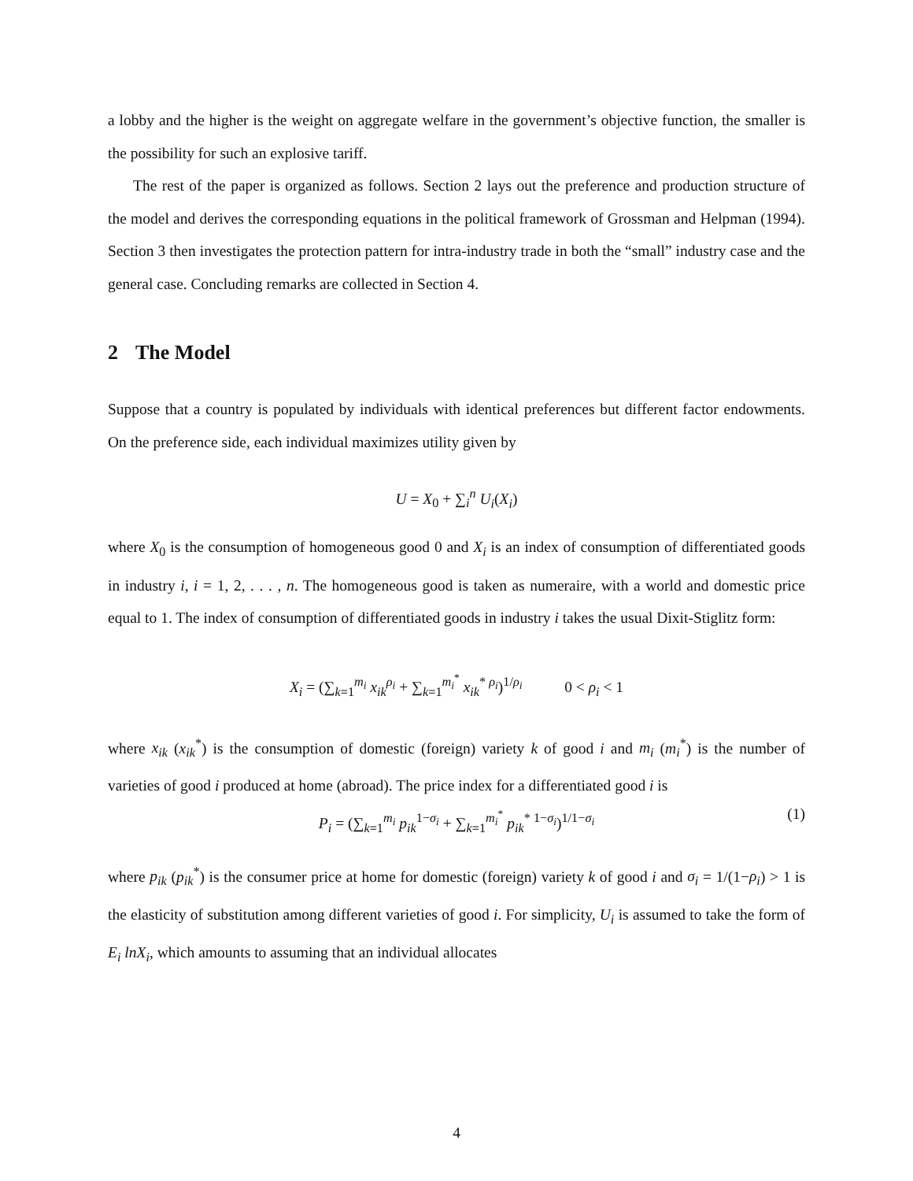a lobby and the higher is the weight on aggregate welfare in the government’s objective function, the smaller is the possibility for such an explosive tariff.
The rest of the paper is organized as follows. Section 2 lays out the preference and production structure of the model and derives the corresponding equations in the political framework of Grossman and Helpman (1994). Section 3 then investigates the protection pattern for intra-industry trade in both the “small” industry case and the general case. Concluding remarks are collected in Section 4.
2 The Model
Suppose that a country is populated by individuals with identical preferences but different factor endowments. On the preference side, each individual maximizes utility given by
U = X<sub>0</sub> + ∑<sub>i</sub><sup>n</sup> U<sub>i</sub>(X<sub>i</sub>)
where X<sub>0</sub> is the consumption of homogeneous good 0 and X<sub>i</sub> is an index of consumption of differentiated goods in industry i, i = 1, 2, . . . , n. The homogeneous good is taken as numeraire, with a world and domestic price equal to 1. The index of consumption of differentiated goods in industry i takes the usual Dixit-Stiglitz form:
X<sub>i</sub> = (∑<sub>k=1</sub><sup>m<sub>i</sub></sup> x<sub>ik</sub><sup>ρ<sub>i</sub></sup> + ∑<sub>k=1</sub><sup>m<sub>i</sub><sup>*</sup></sup> x<sub>ik</sub><sup>* ρ<sub>i</sub></sup>)<sup>1/ρ<sub>i</sub></sup> 0 < ρ<sub>i</sub> < 1
where x<sub>ik</sub> (x<sub>ik</sub><sup>*</sup>) is the consumption of domestic (foreign) variety k of good i and m<sub>i</sub> (m<sub>i</sub><sup>*</sup>) is the number of varieties of good i produced at home (abroad). The price index for a differentiated good i is
P<sub>i</sub> = (∑<sub>k=1</sub><sup>m<sub>i</sub></sup> p<sub>ik</sub><sup>1−σ<sub>i</sub></sup> + ∑<sub>k=1</sub><sup>m<sub>i</sub><sup>*</sup></sup> p<sub>ik</sub><sup>* 1−σ<sub>i</sub></sup>)<sup>1/1−σ<sub>i</sub></sup> (1)
where p<sub>ik</sub> (p<sub>ik</sub><sup>*</sup>) is the consumer price at home for domestic (foreign) variety k of good i and σ<sub>i</sub> = 1/(1−ρ<sub>i</sub>) > 1 is the elasticity of substitution among different varieties of good i. For simplicity, U<sub>i</sub> is assumed to take the form of E<sub>i</sub> lnX<sub>i</sub>, which amounts to assuming that an individual allocates
4